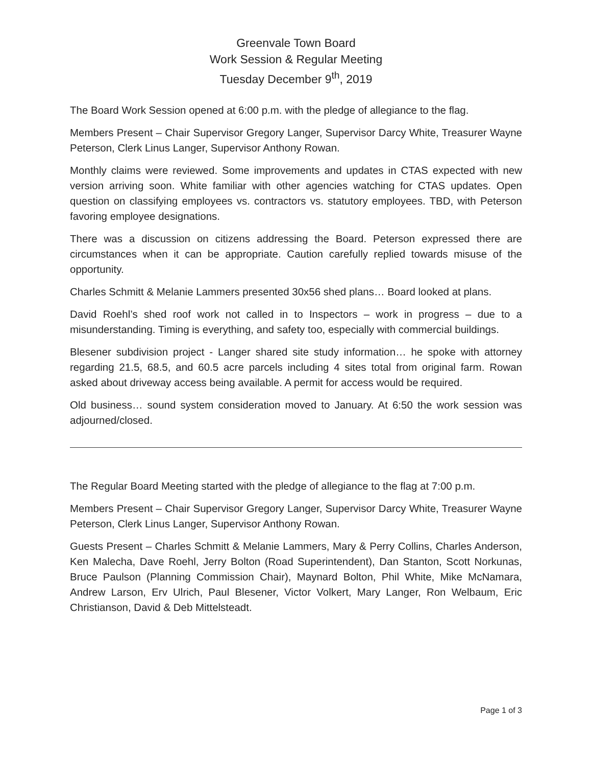Greenvale Town Board
Work Session & Regular Meeting
Tuesday December 9<sup>th</sup>, 2019
The Board Work Session opened at 6:00 p.m. with the pledge of allegiance to the flag.
Members Present – Chair Supervisor Gregory Langer, Supervisor Darcy White, Treasurer Wayne Peterson, Clerk Linus Langer, Supervisor Anthony Rowan.
Monthly claims were reviewed. Some improvements and updates in CTAS expected with new version arriving soon. White familiar with other agencies watching for CTAS updates. Open question on classifying employees vs. contractors vs. statutory employees. TBD, with Peterson favoring employee designations.
There was a discussion on citizens addressing the Board. Peterson expressed there are circumstances when it can be appropriate. Caution carefully replied towards misuse of the opportunity.
Charles Schmitt & Melanie Lammers presented 30x56 shed plans… Board looked at plans.
David Roehl’s shed roof work not called in to Inspectors – work in progress – due to a misunderstanding. Timing is everything, and safety too, especially with commercial buildings.
Blesener subdivision project - Langer shared site study information… he spoke with attorney regarding 21.5, 68.5, and 60.5 acre parcels including 4 sites total from original farm. Rowan asked about driveway access being available. A permit for access would be required.
Old business… sound system consideration moved to January. At 6:50 the work session was adjourned/closed.
The Regular Board Meeting started with the pledge of allegiance to the flag at 7:00 p.m.
Members Present – Chair Supervisor Gregory Langer, Supervisor Darcy White, Treasurer Wayne Peterson, Clerk Linus Langer, Supervisor Anthony Rowan.
Guests Present – Charles Schmitt & Melanie Lammers, Mary & Perry Collins, Charles Anderson, Ken Malecha, Dave Roehl, Jerry Bolton (Road Superintendent), Dan Stanton, Scott Norkunas, Bruce Paulson (Planning Commission Chair), Maynard Bolton, Phil White, Mike McNamara, Andrew Larson, Erv Ulrich, Paul Blesener, Victor Volkert, Mary Langer, Ron Welbaum, Eric Christianson, David & Deb Mittelsteadt.
Page 1 of 3